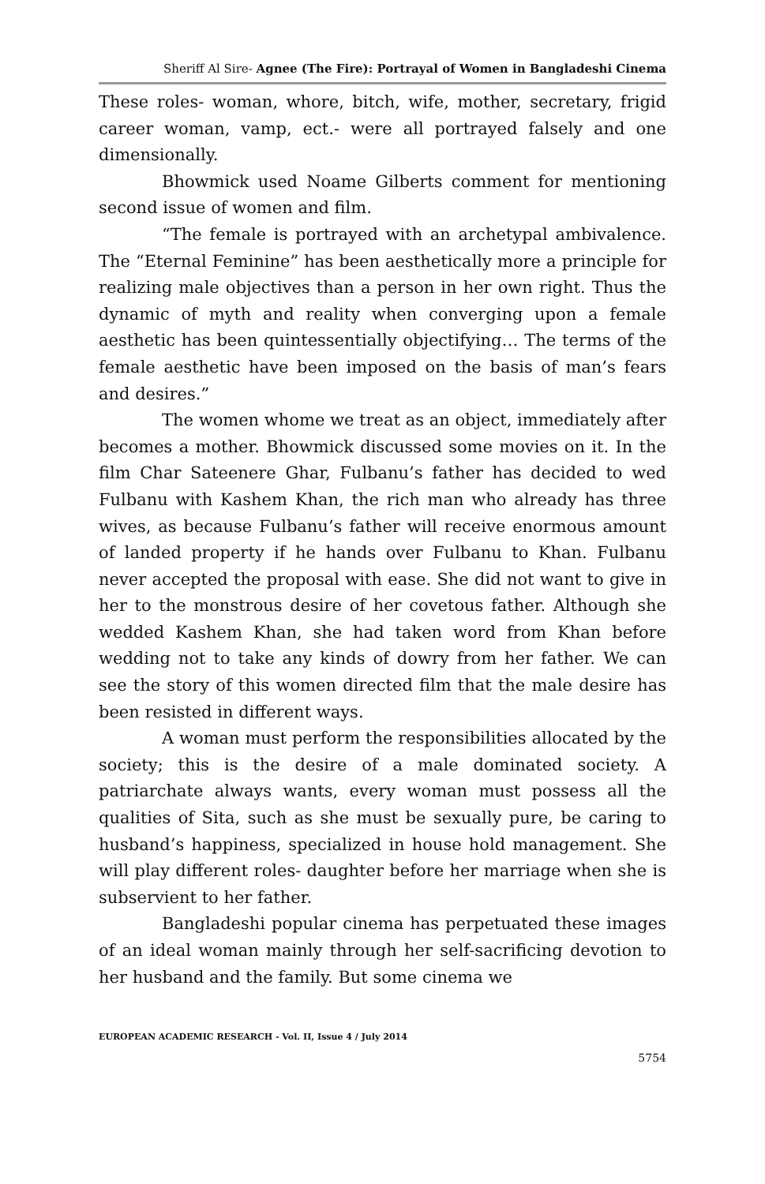Sheriff Al Sire- Agnee (The Fire): Portrayal of Women in Bangladeshi Cinema
These roles- woman, whore, bitch, wife, mother, secretary, frigid career woman, vamp, ect.- were all portrayed falsely and one dimensionally.
Bhowmick used Noame Gilberts comment for mentioning second issue of women and film.
“The female is portrayed with an archetypal ambivalence. The “Eternal Feminine” has been aesthetically more a principle for realizing male objectives than a person in her own right. Thus the dynamic of myth and reality when converging upon a female aesthetic has been quintessentially objectifying… The terms of the female aesthetic have been imposed on the basis of man’s fears and desires.”
The women whome we treat as an object, immediately after becomes a mother. Bhowmick discussed some movies on it. In the film Char Sateenere Ghar, Fulbanu’s father has decided to wed Fulbanu with Kashem Khan, the rich man who already has three wives, as because Fulbanu’s father will receive enormous amount of landed property if he hands over Fulbanu to Khan. Fulbanu never accepted the proposal with ease. She did not want to give in her to the monstrous desire of her covetous father. Although she wedded Kashem Khan, she had taken word from Khan before wedding not to take any kinds of dowry from her father. We can see the story of this women directed film that the male desire has been resisted in different ways.
A woman must perform the responsibilities allocated by the society; this is the desire of a male dominated society. A patriarchate always wants, every woman must possess all the qualities of Sita, such as she must be sexually pure, be caring to husband’s happiness, specialized in house hold management. She will play different roles- daughter before her marriage when she is subservient to her father.
Bangladeshi popular cinema has perpetuated these images of an ideal woman mainly through her self-sacrificing devotion to her husband and the family. But some cinema we
EUROPEAN ACADEMIC RESEARCH - Vol. II, Issue 4 / July 2014
5754